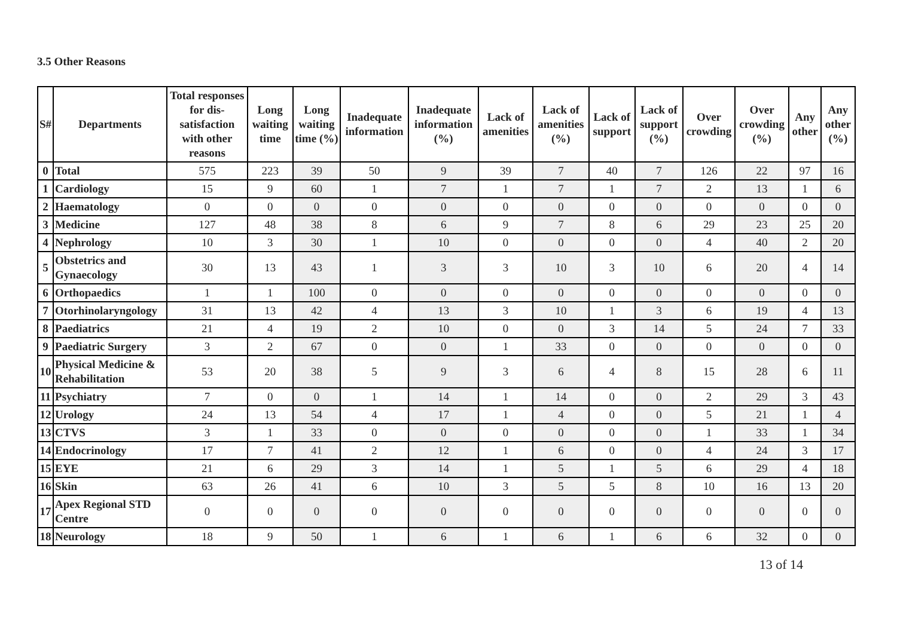3.5 Other Reasons
| S# | Departments | Total responses for dis-satisfaction with other reasons | Long waiting time | Long waiting time (%) | Inadequate information | Inadequate information (%) | Lack of amenities | Lack of amenities (%) | Lack of support | Lack of support (%) | Over crowding | Over crowding (%) | Any other | Any other (%) |
| --- | --- | --- | --- | --- | --- | --- | --- | --- | --- | --- | --- | --- | --- | --- |
| 0 | Total | 575 | 223 | 39 | 50 | 9 | 39 | 7 | 40 | 7 | 126 | 22 | 97 | 16 |
| 1 | Cardiology | 15 | 9 | 60 | 1 | 7 | 1 | 7 | 1 | 7 | 2 | 13 | 1 | 6 |
| 2 | Haematology | 0 | 0 | 0 | 0 | 0 | 0 | 0 | 0 | 0 | 0 | 0 | 0 | 0 |
| 3 | Medicine | 127 | 48 | 38 | 8 | 6 | 9 | 7 | 8 | 6 | 29 | 23 | 25 | 20 |
| 4 | Nephrology | 10 | 3 | 30 | 1 | 10 | 0 | 0 | 0 | 0 | 4 | 40 | 2 | 20 |
| 5 | Obstetrics and Gynaecology | 30 | 13 | 43 | 1 | 3 | 3 | 10 | 3 | 10 | 6 | 20 | 4 | 14 |
| 6 | Orthopaedics | 1 | 1 | 100 | 0 | 0 | 0 | 0 | 0 | 0 | 0 | 0 | 0 | 0 |
| 7 | Otorhinolaryngology | 31 | 13 | 42 | 4 | 13 | 3 | 10 | 1 | 3 | 6 | 19 | 4 | 13 |
| 8 | Paediatrics | 21 | 4 | 19 | 2 | 10 | 0 | 0 | 3 | 14 | 5 | 24 | 7 | 33 |
| 9 | Paediatric Surgery | 3 | 2 | 67 | 0 | 0 | 1 | 33 | 0 | 0 | 0 | 0 | 0 | 0 |
| 10 | Physical Medicine & Rehabilitation | 53 | 20 | 38 | 5 | 9 | 3 | 6 | 4 | 8 | 15 | 28 | 6 | 11 |
| 11 | Psychiatry | 7 | 0 | 0 | 1 | 14 | 1 | 14 | 0 | 0 | 2 | 29 | 3 | 43 |
| 12 | Urology | 24 | 13 | 54 | 4 | 17 | 1 | 4 | 0 | 0 | 5 | 21 | 1 | 4 |
| 13 | CTVS | 3 | 1 | 33 | 0 | 0 | 0 | 0 | 0 | 0 | 1 | 33 | 1 | 34 |
| 14 | Endocrinology | 17 | 7 | 41 | 2 | 12 | 1 | 6 | 0 | 0 | 4 | 24 | 3 | 17 |
| 15 | EYE | 21 | 6 | 29 | 3 | 14 | 1 | 5 | 1 | 5 | 6 | 29 | 4 | 18 |
| 16 | Skin | 63 | 26 | 41 | 6 | 10 | 3 | 5 | 5 | 8 | 10 | 16 | 13 | 20 |
| 17 | Apex Regional STD Centre | 0 | 0 | 0 | 0 | 0 | 0 | 0 | 0 | 0 | 0 | 0 | 0 | 0 |
| 18 | Neurology | 18 | 9 | 50 | 1 | 6 | 1 | 6 | 1 | 6 | 6 | 32 | 0 | 0 |
13 of 14